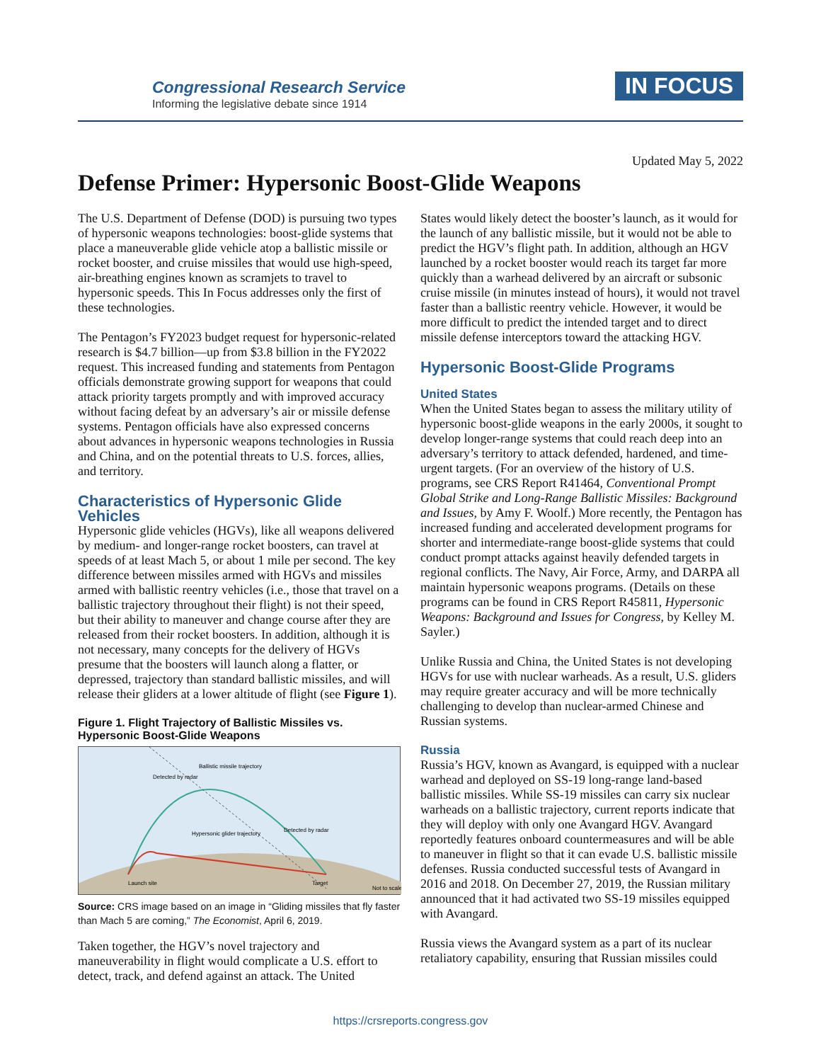Congressional Research Service
Informing the legislative debate since 1914
IN FOCUS
Updated May 5, 2022
Defense Primer: Hypersonic Boost-Glide Weapons
The U.S. Department of Defense (DOD) is pursuing two types of hypersonic weapons technologies: boost-glide systems that place a maneuverable glide vehicle atop a ballistic missile or rocket booster, and cruise missiles that would use high-speed, air-breathing engines known as scramjets to travel to hypersonic speeds. This In Focus addresses only the first of these technologies.
The Pentagon’s FY2023 budget request for hypersonic-related research is $4.7 billion—up from $3.8 billion in the FY2022 request. This increased funding and statements from Pentagon officials demonstrate growing support for weapons that could attack priority targets promptly and with improved accuracy without facing defeat by an adversary’s air or missile defense systems. Pentagon officials have also expressed concerns about advances in hypersonic weapons technologies in Russia and China, and on the potential threats to U.S. forces, allies, and territory.
Characteristics of Hypersonic Glide Vehicles
Hypersonic glide vehicles (HGVs), like all weapons delivered by medium- and longer-range rocket boosters, can travel at speeds of at least Mach 5, or about 1 mile per second. The key difference between missiles armed with HGVs and missiles armed with ballistic reentry vehicles (i.e., those that travel on a ballistic trajectory throughout their flight) is not their speed, but their ability to maneuver and change course after they are released from their rocket boosters. In addition, although it is not necessary, many concepts for the delivery of HGVs presume that the boosters will launch along a flatter, or depressed, trajectory than standard ballistic missiles, and will release their gliders at a lower altitude of flight (see Figure 1).
Figure 1. Flight Trajectory of Ballistic Missiles vs. Hypersonic Boost-Glide Weapons
Ballistic missile trajectory
Hypersonic glider trajectory
Detected by radar
Detected by radar
Launch site
Target
Not to scale
Source: CRS image based on an image in “Gliding missiles that fly faster than Mach 5 are coming,” The Economist, April 6, 2019.
Taken together, the HGV’s novel trajectory and maneuverability in flight would complicate a U.S. effort to detect, track, and defend against an attack. The United
States would likely detect the booster’s launch, as it would for the launch of any ballistic missile, but it would not be able to predict the HGV’s flight path. In addition, although an HGV launched by a rocket booster would reach its target far more quickly than a warhead delivered by an aircraft or subsonic cruise missile (in minutes instead of hours), it would not travel faster than a ballistic reentry vehicle. However, it would be more difficult to predict the intended target and to direct missile defense interceptors toward the attacking HGV.
Hypersonic Boost-Glide Programs
United States
When the United States began to assess the military utility of hypersonic boost-glide weapons in the early 2000s, it sought to develop longer-range systems that could reach deep into an adversary’s territory to attack defended, hardened, and time-urgent targets. (For an overview of the history of U.S. programs, see CRS Report R41464, Conventional Prompt Global Strike and Long-Range Ballistic Missiles: Background and Issues, by Amy F. Woolf.) More recently, the Pentagon has increased funding and accelerated development programs for shorter and intermediate-range boost-glide systems that could conduct prompt attacks against heavily defended targets in regional conflicts. The Navy, Air Force, Army, and DARPA all maintain hypersonic weapons programs. (Details on these programs can be found in CRS Report R45811, Hypersonic Weapons: Background and Issues for Congress, by Kelley M. Sayler.)
Unlike Russia and China, the United States is not developing HGVs for use with nuclear warheads. As a result, U.S. gliders may require greater accuracy and will be more technically challenging to develop than nuclear-armed Chinese and Russian systems.
Russia
Russia’s HGV, known as Avangard, is equipped with a nuclear warhead and deployed on SS-19 long-range land-based ballistic missiles. While SS-19 missiles can carry six nuclear warheads on a ballistic trajectory, current reports indicate that they will deploy with only one Avangard HGV. Avangard reportedly features onboard countermeasures and will be able to maneuver in flight so that it can evade U.S. ballistic missile defenses. Russia conducted successful tests of Avangard in 2016 and 2018. On December 27, 2019, the Russian military announced that it had activated two SS-19 missiles equipped with Avangard.
Russia views the Avangard system as a part of its nuclear retaliatory capability, ensuring that Russian missiles could
https://crsreports.congress.gov